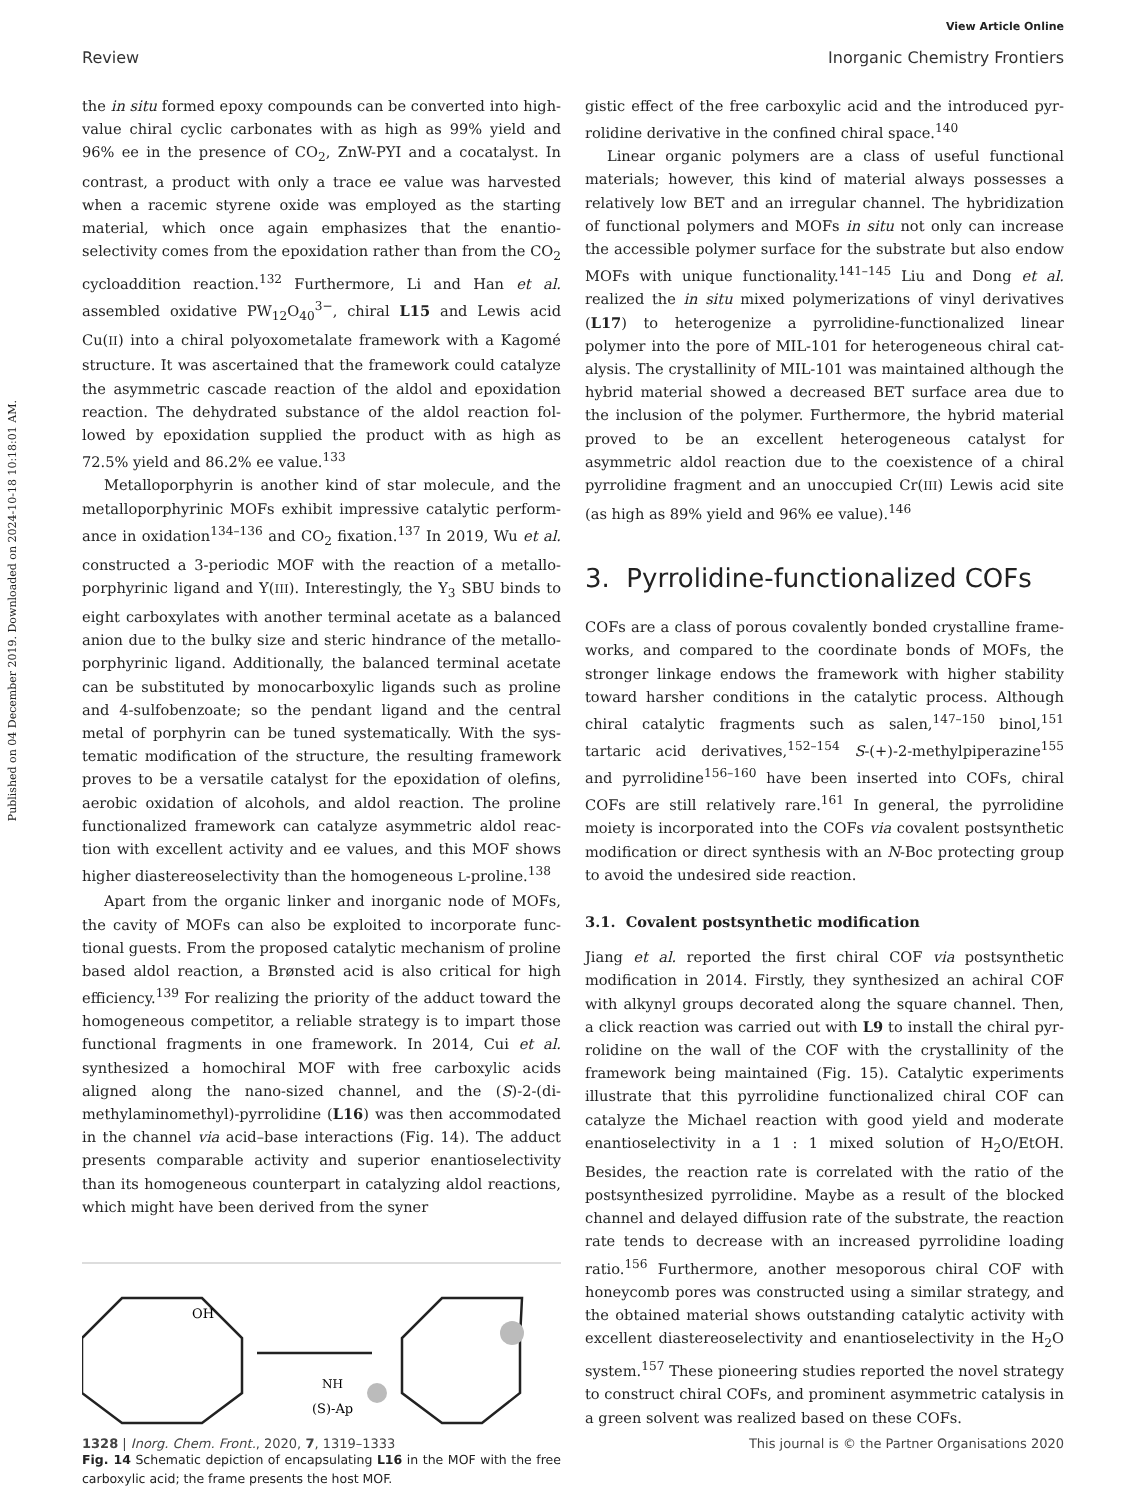Published on 04 December 2019. Downloaded on 2024-10-18 10:18:01 AM.
View Article Online
Review Inorganic Chemistry Frontiers
the in situ formed epoxy compounds can be converted into high-value chiral cyclic carbonates with as high as 99% yield and 96% ee in the presence of CO<sub>2</sub>, ZnW-PYI and a cocatalyst. In contrast, a product with only a trace ee value was harvested when a racemic styrene oxide was employed as the starting material, which once again emphasizes that the enantio­selectivity comes from the epoxidation rather than from the CO<sub>2</sub> cycloaddition reaction.<sup>132</sup> Furthermore, Li and Han et al. assembled oxidative PW<sub>12</sub>O<sub>40</sub><sup>3−</sup>, chiral L15 and Lewis acid Cu(II) into a chiral polyoxometalate framework with a Kagomé structure. It was ascertained that the framework could catalyze the asymmetric cascade reaction of the aldol and epoxidation reaction. The dehydrated substance of the aldol reaction fol­lowed by epoxidation supplied the product with as high as 72.5% yield and 86.2% ee value.<sup>133</sup>
Metalloporphyrin is another kind of star molecule, and the metalloporphyrinic MOFs exhibit impressive catalytic perform­ance in oxidation<sup>134–136</sup> and CO<sub>2</sub> fixation.<sup>137</sup> In 2019, Wu et al. constructed a 3-periodic MOF with the reaction of a metallo­porphyrinic ligand and Y(III). Interestingly, the Y<sub>3</sub> SBU binds to eight carboxylates with another terminal acetate as a balanced anion due to the bulky size and steric hindrance of the metallo­porphyrinic ligand. Additionally, the balanced terminal acetate can be substituted by monocarboxylic ligands such as proline and 4-sulfobenzoate; so the pendant ligand and the central metal of porphyrin can be tuned systematically. With the sys­tematic modification of the structure, the resulting framework proves to be a versatile catalyst for the epoxidation of olefins, aerobic oxidation of alcohols, and aldol reaction. The proline functionalized framework can catalyze asymmetric aldol reac­tion with excellent activity and ee values, and this MOF shows higher diastereoselectivity than the homogeneous L-proline.<sup>138</sup>
Apart from the organic linker and inorganic node of MOFs, the cavity of MOFs can also be exploited to incorporate func­tional guests. From the proposed catalytic mechanism of proline based aldol reaction, a Brønsted acid is also critical for high efficiency.<sup>139</sup> For realizing the priority of the adduct toward the homogeneous competitor, a reliable strategy is to impart those functional fragments in one framework. In 2014, Cui et al. synthesized a homochiral MOF with free carboxylic acids aligned along the nano-sized channel, and the (S)-2-(di­methylaminomethyl)-pyrrolidine (L16) was then accommo­dated in the channel via acid–base interactions (Fig. 14). The adduct presents comparable activity and superior enantio­selectivity than its homogeneous counterpart in catalyzing aldol reactions, which might have been derived from the syner­
OH
(S)-Ap
NH
Fig. 14 Schematic depiction of encapsulating L16 in the MOF with the free carboxylic acid; the frame presents the host MOF.
gistic effect of the free carboxylic acid and the introduced pyr­rolidine derivative in the confined chiral space.<sup>140</sup>
Linear organic polymers are a class of useful functional materials; however, this kind of material always possesses a relatively low BET and an irregular channel. The hybridization of functional polymers and MOFs in situ not only can increase the accessible polymer surface for the substrate but also endow MOFs with unique functionality.<sup>141–145</sup> Liu and Dong et al. realized the in situ mixed polymerizations of vinyl deriva­tives (L17) to heterogenize a pyrrolidine-functionalized linear polymer into the pore of MIL-101 for heterogeneous chiral cat­alysis. The crystallinity of MIL-101 was maintained although the hybrid material showed a decreased BET surface area due to the inclusion of the polymer. Furthermore, the hybrid material proved to be an excellent heterogeneous catalyst for asymmetric aldol reaction due to the coexistence of a chiral pyrrolidine fragment and an unoccupied Cr(III) Lewis acid site (as high as 89% yield and 96% ee value).<sup>146</sup>
3. Pyrrolidine-functionalized COFs
COFs are a class of porous covalently bonded crystalline frame­works, and compared to the coordinate bonds of MOFs, the stronger linkage endows the framework with higher stability toward harsher conditions in the catalytic process. Although chiral catalytic fragments such as salen,<sup>147–150</sup> binol,<sup>151</sup> tartaric acid derivatives,<sup>152–154</sup> S-(+)-2-methylpiperazine<sup>155</sup> and pyrrolidine<sup>156–160</sup> have been inserted into COFs, chiral COFs are still relatively rare.<sup>161</sup> In general, the pyrrolidine moiety is incorporated into the COFs via covalent postsynthetic modifi­cation or direct synthesis with an N-Boc protecting group to avoid the undesired side reaction.
3.1. Covalent postsynthetic modification
Jiang et al. reported the first chiral COF via postsynthetic modification in 2014. Firstly, they synthesized an achiral COF with alkynyl groups decorated along the square channel. Then, a click reaction was carried out with L9 to install the chiral pyr­rolidine on the wall of the COF with the crystallinity of the framework being maintained (Fig. 15). Catalytic experiments illustrate that this pyrrolidine functionalized chiral COF can catalyze the Michael reaction with good yield and moderate enantioselectivity in a 1 : 1 mixed solution of H<sub>2</sub>O/EtOH. Besides, the reaction rate is correlated with the ratio of the postsynthesized pyrrolidine. Maybe as a result of the blocked channel and delayed diffusion rate of the substrate, the reac­tion rate tends to decrease with an increased pyrrolidine loading ratio.<sup>156</sup> Furthermore, another mesoporous chiral COF with honeycomb pores was constructed using a similar strat­egy, and the obtained material shows outstanding catalytic activity with excellent diastereoselectivity and enantio­selectivity in the H<sub>2</sub>O system.<sup>157</sup> These pioneering studies reported the novel strategy to construct chiral COFs, and pro­minent asymmetric catalysis in a green solvent was realized based on these COFs.
1328 | Inorg. Chem. Front., 2020, 7, 1319–1333 This journal is © the Partner Organisations 2020